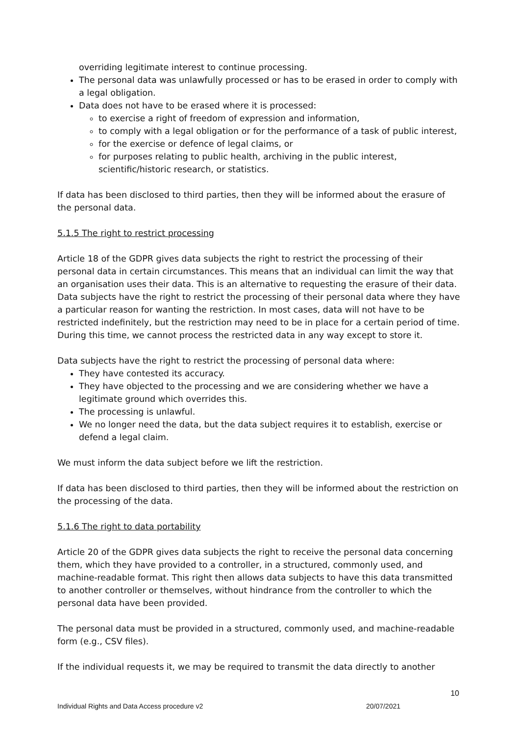overriding legitimate interest to continue processing.
The personal data was unlawfully processed or has to be erased in order to comply with a legal obligation.
Data does not have to be erased where it is processed:
to exercise a right of freedom of expression and information,
to comply with a legal obligation or for the performance of a task of public interest,
for the exercise or defence of legal claims, or
for purposes relating to public health, archiving in the public interest, scientific/historic research, or statistics.
If data has been disclosed to third parties, then they will be informed about the erasure of the personal data.
5.1.5 The right to restrict processing
Article 18 of the GDPR gives data subjects the right to restrict the processing of their personal data in certain circumstances. This means that an individual can limit the way that an organisation uses their data. This is an alternative to requesting the erasure of their data. Data subjects have the right to restrict the processing of their personal data where they have a particular reason for wanting the restriction. In most cases, data will not have to be restricted indefinitely, but the restriction may need to be in place for a certain period of time. During this time, we cannot process the restricted data in any way except to store it.
Data subjects have the right to restrict the processing of personal data where:
They have contested its accuracy.
They have objected to the processing and we are considering whether we have a legitimate ground which overrides this.
The processing is unlawful.
We no longer need the data, but the data subject requires it to establish, exercise or defend a legal claim.
We must inform the data subject before we lift the restriction.
If data has been disclosed to third parties, then they will be informed about the restriction on the processing of the data.
5.1.6 The right to data portability
Article 20 of the GDPR gives data subjects the right to receive the personal data concerning them, which they have provided to a controller, in a structured, commonly used, and machine-readable format. This right then allows data subjects to have this data transmitted to another controller or themselves, without hindrance from the controller to which the personal data have been provided.
The personal data must be provided in a structured, commonly used, and machine-readable form (e.g., CSV files).
If the individual requests it, we may be required to transmit the data directly to another
10
Individual Rights and Data Access procedure v2 20/07/2021